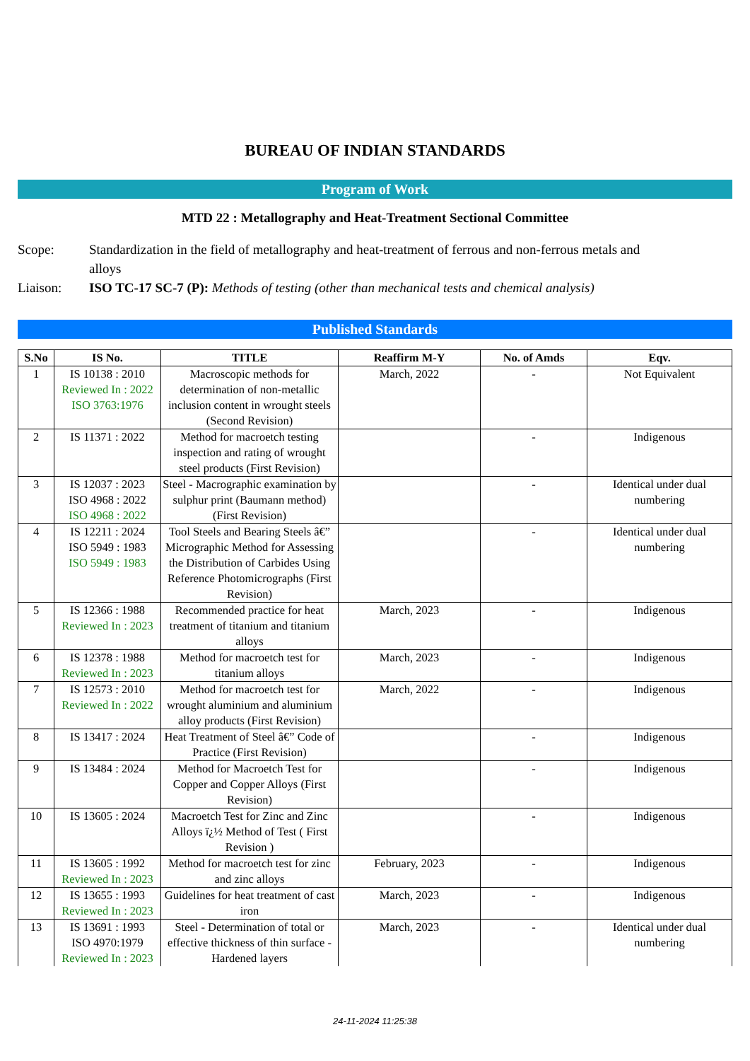BUREAU OF INDIAN STANDARDS
Program of Work
MTD 22 : Metallography and Heat-Treatment Sectional Committee
Scope: Standardization in the field of metallography and heat-treatment of ferrous and non-ferrous metals and alloys
Liaison: ISO TC-17 SC-7 (P): Methods of testing (other than mechanical tests and chemical analysis)
Published Standards
| S.No | IS No. | TITLE | Reaffirm M-Y | No. of Amds | Eqv. |
| --- | --- | --- | --- | --- | --- |
| 1 | IS 10138 : 2010 Reviewed In : 2022 ISO 3763:1976 | Macroscopic methods for determination of non-metallic inclusion content in wrought steels (Second Revision) | March, 2022 | - | Not Equivalent |
| 2 | IS 11371 : 2022 | Method for macroetch testing inspection and rating of wrought steel products (First Revision) | | - | Indigenous |
| 3 | IS 12037 : 2023 ISO 4968 : 2022 ISO 4968 : 2022 | Steel - Macrographic examination by sulphur print (Baumann method) (First Revision) | | - | Identical under dual numbering |
| 4 | IS 12211 : 2024 ISO 5949 : 1983 ISO 5949 : 1983 | Tool Steels and Bearing Steels â€” Micrographic Method for Assessing the Distribution of Carbides Using Reference Photomicrographs (First Revision) | | - | Identical under dual numbering |
| 5 | IS 12366 : 1988 Reviewed In : 2023 | Recommended practice for heat treatment of titanium and titanium alloys | March, 2023 | - | Indigenous |
| 6 | IS 12378 : 1988 Reviewed In : 2023 | Method for macroetch test for titanium alloys | March, 2023 | - | Indigenous |
| 7 | IS 12573 : 2010 Reviewed In : 2022 | Method for macroetch test for wrought aluminium and aluminium alloy products (First Revision) | March, 2022 | - | Indigenous |
| 8 | IS 13417 : 2024 | Heat Treatment of Steel â€” Code of Practice (First Revision) | | - | Indigenous |
| 9 | IS 13484 : 2024 | Method for Macroetch Test for Copper and Copper Alloys (First Revision) | | - | Indigenous |
| 10 | IS 13605 : 2024 | Macroetch Test for Zinc and Zinc Alloys ï¿½ Method of Test ( First Revision ) | | - | Indigenous |
| 11 | IS 13605 : 1992 Reviewed In : 2023 | Method for macroetch test for zinc and zinc alloys | February, 2023 | - | Indigenous |
| 12 | IS 13655 : 1993 Reviewed In : 2023 | Guidelines for heat treatment of cast iron | March, 2023 | - | Indigenous |
| 13 | IS 13691 : 1993 ISO 4970:1979 Reviewed In : 2023 | Steel - Determination of total or effective thickness of thin surface - Hardened layers | March, 2023 | - | Identical under dual numbering |
24-11-2024 11:25:38